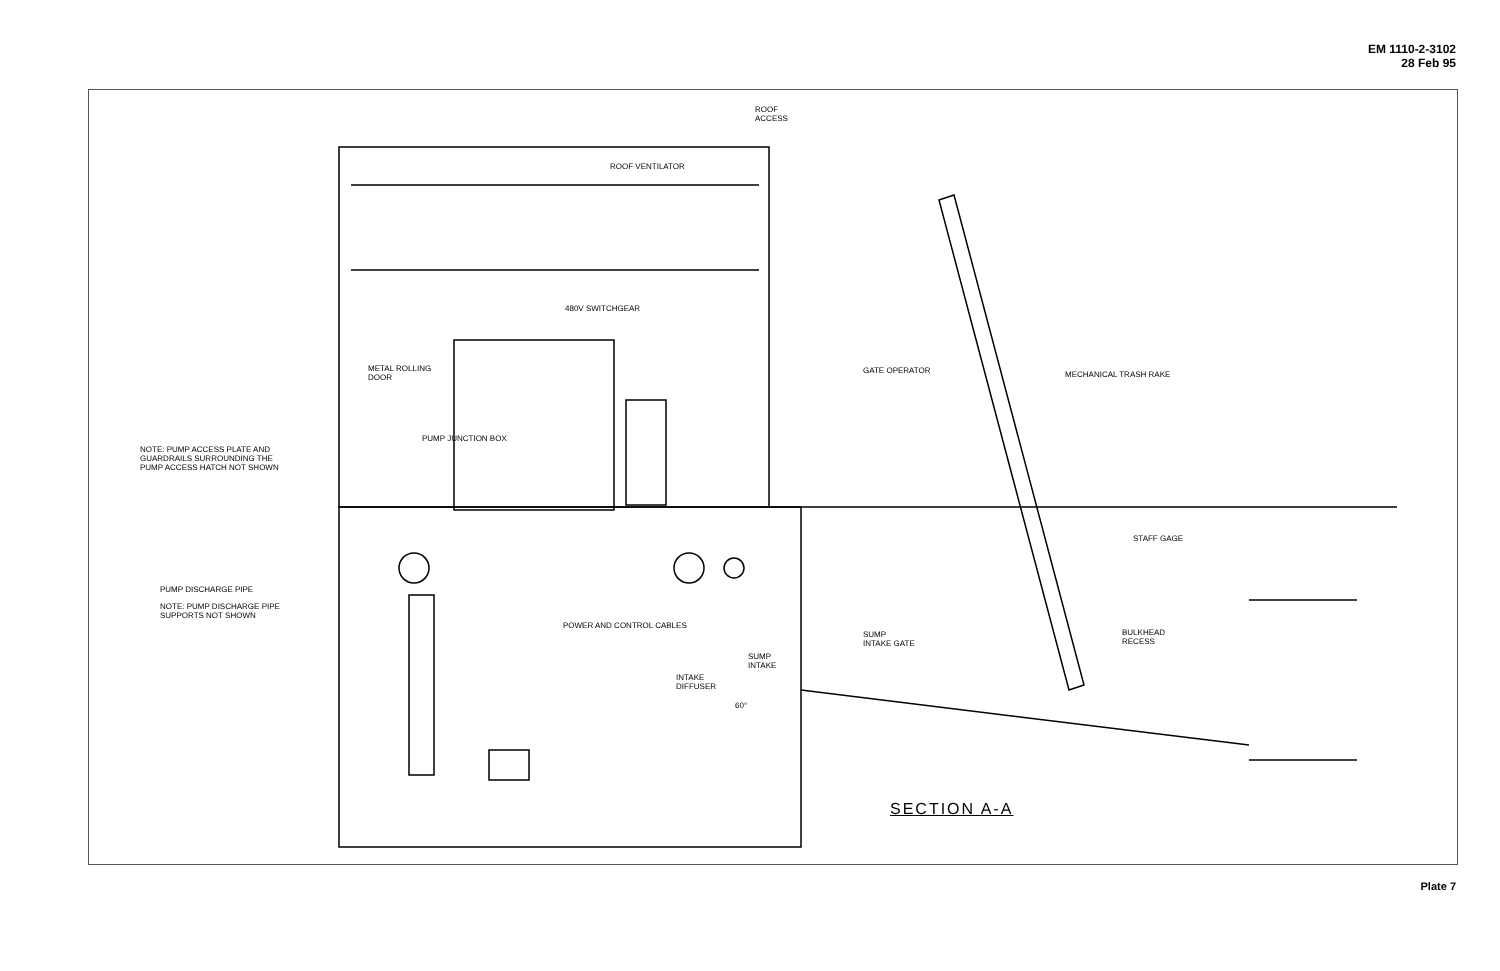EM 1110-2-3102
28 Feb 95
ROOF
ACCESS
ROOF VENTILATOR
480V SWITCHGEAR
METAL ROLLING
DOOR
GATE OPERATOR MECHANICAL TRASH RAKE
NOTE: PUMP ACCESS PLATE AND
GUARDRAILS SURROUNDING THE
PUMP ACCESS HATCH NOT SHOWN
PUMP JUNCTION BOX
STAFF GAGE
PUMP DISCHARGE PIPE
NOTE: PUMP DISCHARGE PIPE
SUPPORTS NOT SHOWN
POWER AND CONTROL CABLES
SUMP
INTAKE GATE
BULKHEAD
RECESS
SUMP
INTAKE
INTAKE
DIFFUSER
60°
SECTION A-A
Plate 7